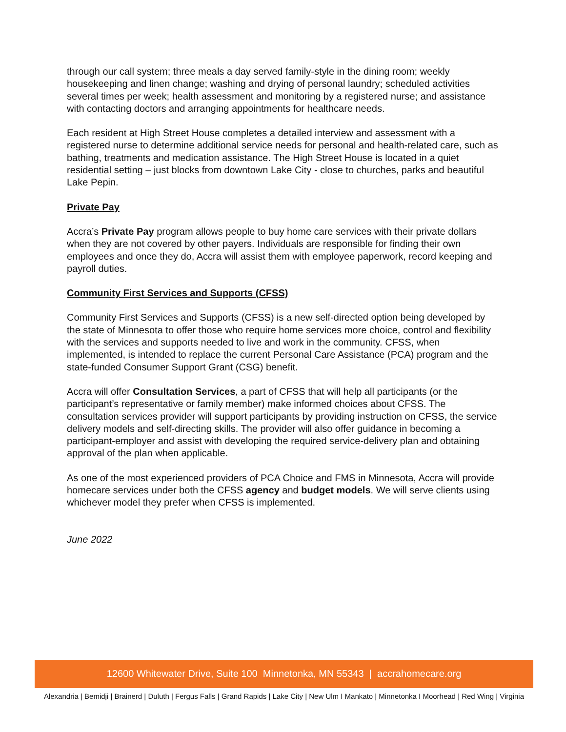through our call system; three meals a day served family-style in the dining room; weekly housekeeping and linen change; washing and drying of personal laundry; scheduled activities several times per week; health assessment and monitoring by a registered nurse; and assistance with contacting doctors and arranging appointments for healthcare needs.
Each resident at High Street House completes a detailed interview and assessment with a registered nurse to determine additional service needs for personal and health-related care, such as bathing, treatments and medication assistance. The High Street House is located in a quiet residential setting – just blocks from downtown Lake City - close to churches, parks and beautiful Lake Pepin.
Private Pay
Accra’s Private Pay program allows people to buy home care services with their private dollars when they are not covered by other payers. Individuals are responsible for finding their own employees and once they do, Accra will assist them with employee paperwork, record keeping and payroll duties.
Community First Services and Supports (CFSS)
Community First Services and Supports (CFSS) is a new self-directed option being developed by the state of Minnesota to offer those who require home services more choice, control and flexibility with the services and supports needed to live and work in the community. CFSS, when implemented, is intended to replace the current Personal Care Assistance (PCA) program and the state-funded Consumer Support Grant (CSG) benefit.
Accra will offer Consultation Services, a part of CFSS that will help all participants (or the participant’s representative or family member) make informed choices about CFSS. The consultation services provider will support participants by providing instruction on CFSS, the service delivery models and self-directing skills. The provider will also offer guidance in becoming a participant-employer and assist with developing the required service-delivery plan and obtaining approval of the plan when applicable.
As one of the most experienced providers of PCA Choice and FMS in Minnesota, Accra will provide homecare services under both the CFSS agency and budget models. We will serve clients using whichever model they prefer when CFSS is implemented.
June 2022
12600 Whitewater Drive, Suite 100 Minnetonka, MN 55343 | accrahomecare.org
Alexandria | Bemidji | Brainerd | Duluth | Fergus Falls | Grand Rapids | Lake City | New Ulm I Mankato | Minnetonka I Moorhead | Red Wing | Virginia